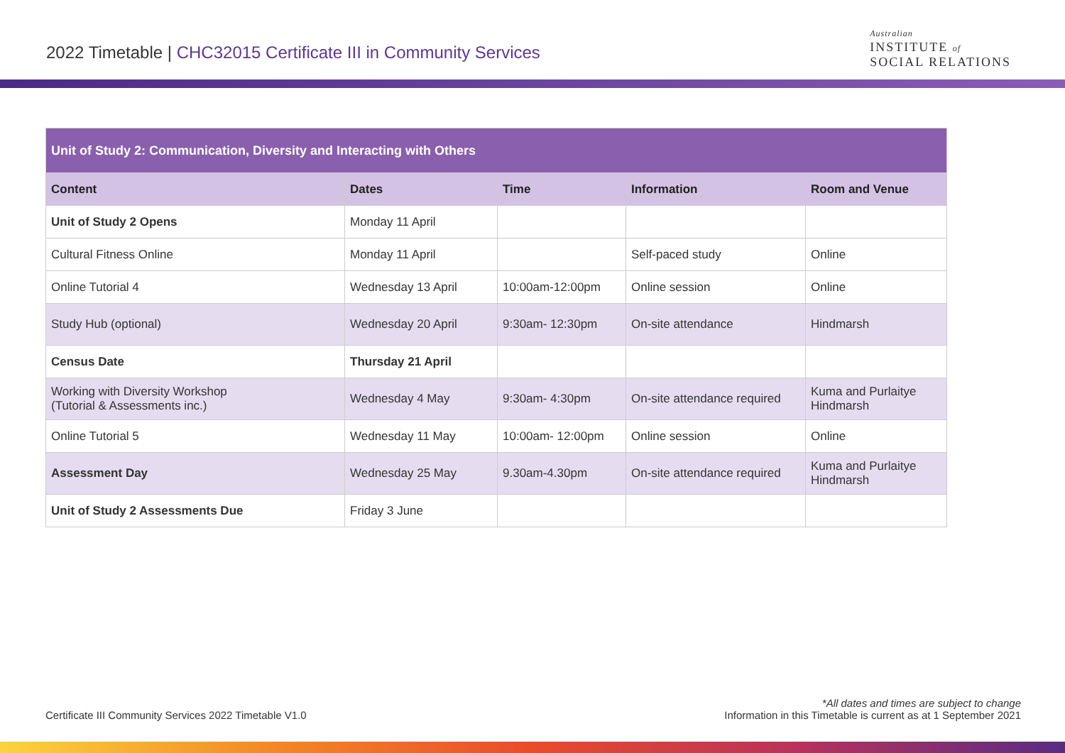2022 Timetable | CHC32015 Certificate III in Community Services
Australian
INSTITUTE of
SOCIAL RELATIONS
| Unit of Study 2: Communication, Diversity and Interacting with Others | | | | |
| --- | --- | --- | --- | --- |
| Content | Dates | Time | Information | Room and Venue |
| Unit of Study 2 Opens | Monday 11 April | | | |
| Cultural Fitness Online | Monday 11 April | | Self-paced study | Online |
| Online Tutorial 4 | Wednesday 13 April | 10:00am-12:00pm | Online session | Online |
| Study Hub (optional) | Wednesday 20 April | 9:30am- 12:30pm | On-site attendance | Hindmarsh |
| Census Date | Thursday 21 April | | | |
| Working with Diversity Workshop (Tutorial & Assessments inc.) | Wednesday 4 May | 9:30am- 4:30pm | On-site attendance required | Kuma and Purlaitye Hindmarsh |
| Online Tutorial 5 | Wednesday 11 May | 10:00am- 12:00pm | Online session | Online |
| Assessment Day | Wednesday 25 May | 9.30am-4.30pm | On-site attendance required | Kuma and Purlaitye Hindmarsh |
| Unit of Study 2 Assessments Due | Friday 3 June | | | |
Certificate III Community Services 2022 Timetable V1.0
*All dates and times are subject to change
Information in this Timetable is current as at 1 September 2021